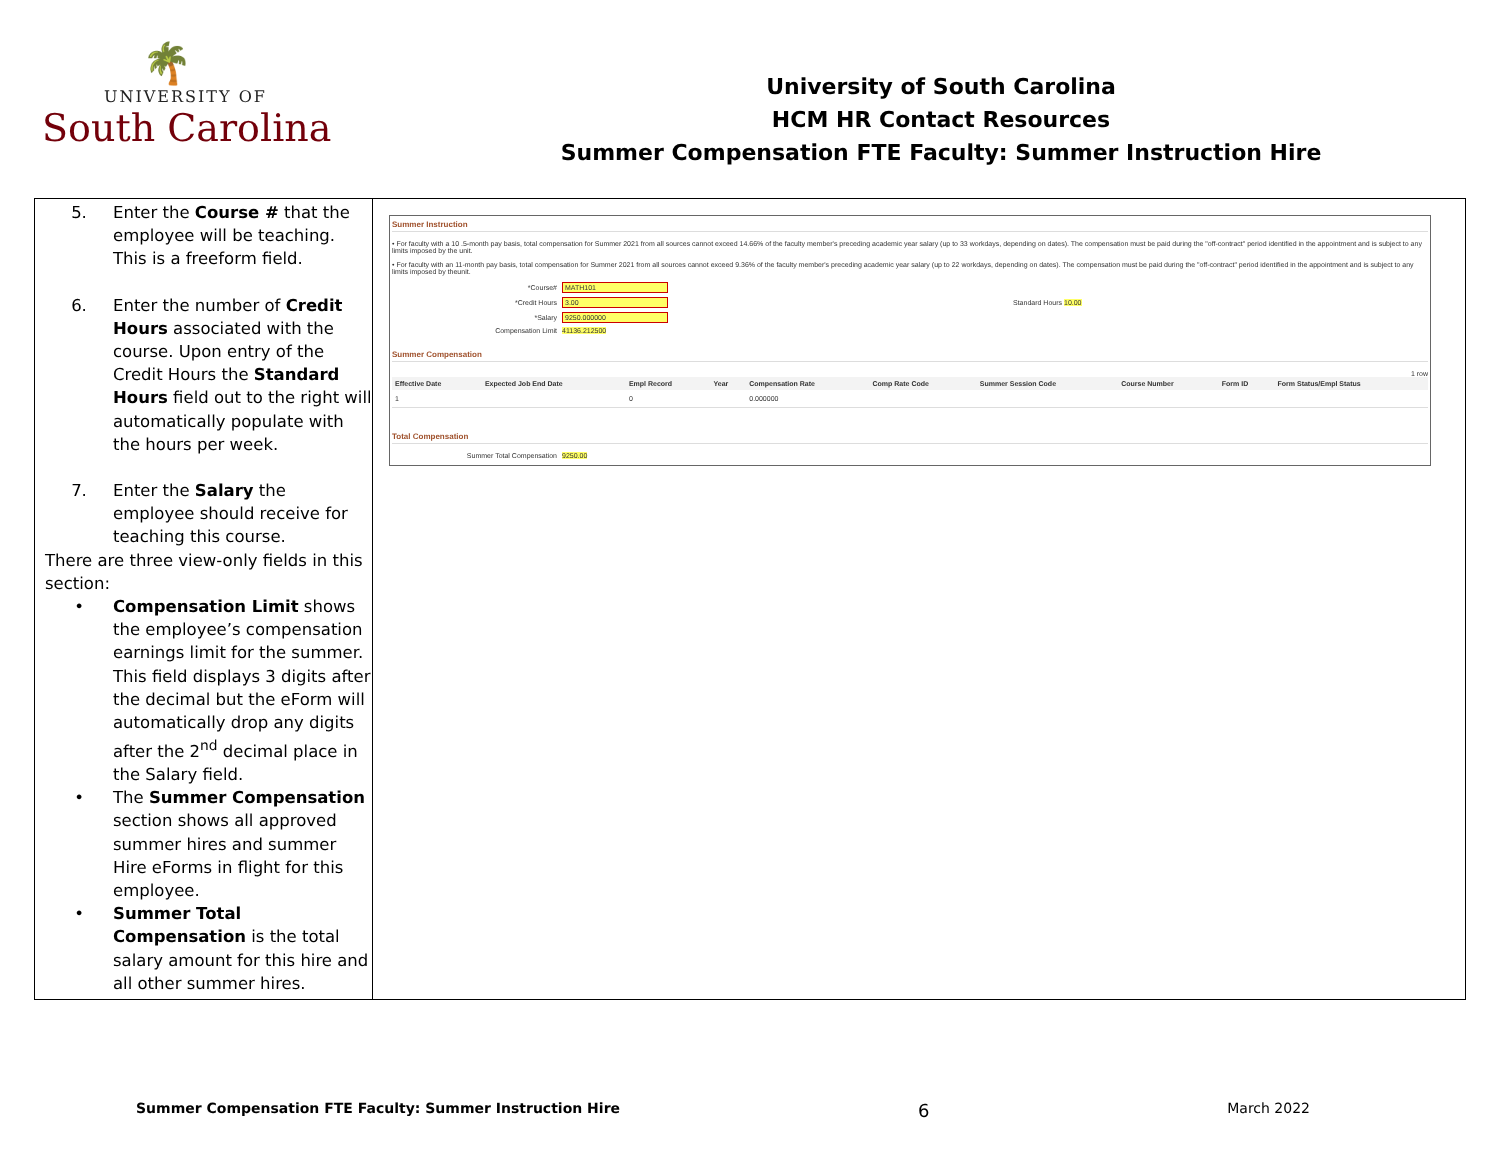🌴
UNIVERSITY OF
South Carolina
University of South Carolina
HCM HR Contact Resources
Summer Compensation FTE Faculty: Summer Instruction Hire
5. Enter the Course # that the employee will be teaching. This is a freeform field.
6. Enter the number of Credit Hours associated with the course. Upon entry of the Credit Hours the Standard Hours field out to the right will automatically populate with the hours per week.
7. Enter the Salary the employee should receive for teaching this course.
There are three view-only fields in this section:
• Compensation Limit shows the employee’s compensation earnings limit for the summer. This field displays 3 digits after the decimal but the eForm will automatically drop any digits after the 2<sup>nd</sup> decimal place in the Salary field.
• The Summer Compensation section shows all approved summer hires and summer Hire eForms in flight for this employee.
• Summer Total Compensation is the total salary amount for this hire and all other summer hires.
Summer Instruction
• For faculty with a 10 .5-month pay basis, total compensation for Summer 2021 from all sources cannot exceed 14.66% of the faculty member's preceding academic year salary (up to 33 workdays, depending on dates). The compensation must be paid during the "off-contract" period identified in the appointment and is subject to any limits imposed by the unit.
• For faculty with an 11-month pay basis, total compensation for Summer 2021 from all sources cannot exceed 9.36% of the faculty member's preceding academic year salary (up to 22 workdays, depending on dates). The compensation must be paid during the "off-contract" period identified in the appointment and is subject to any limits imposed by theunit.
*Course# MATH101
*Credit Hours 3.00 Standard Hours 10.00
*Salary 9250.000000
Compensation Limit 41136.212500
Summer Compensation
1 row
| Effective Date | Expected Job End Date | Empl Record | Year | Compensation Rate | Comp Rate Code | Summer Session Code | Course Number | Form ID | Form Status/Empl Status |
| --- | --- | --- | --- | --- | --- | --- | --- | --- | --- |
| 1 | | 0 | | 0.000000 | | | | | |
Total Compensation
Summer Total Compensation 9250.00
Summer Compensation FTE Faculty: Summer Instruction Hire 6 March 2022